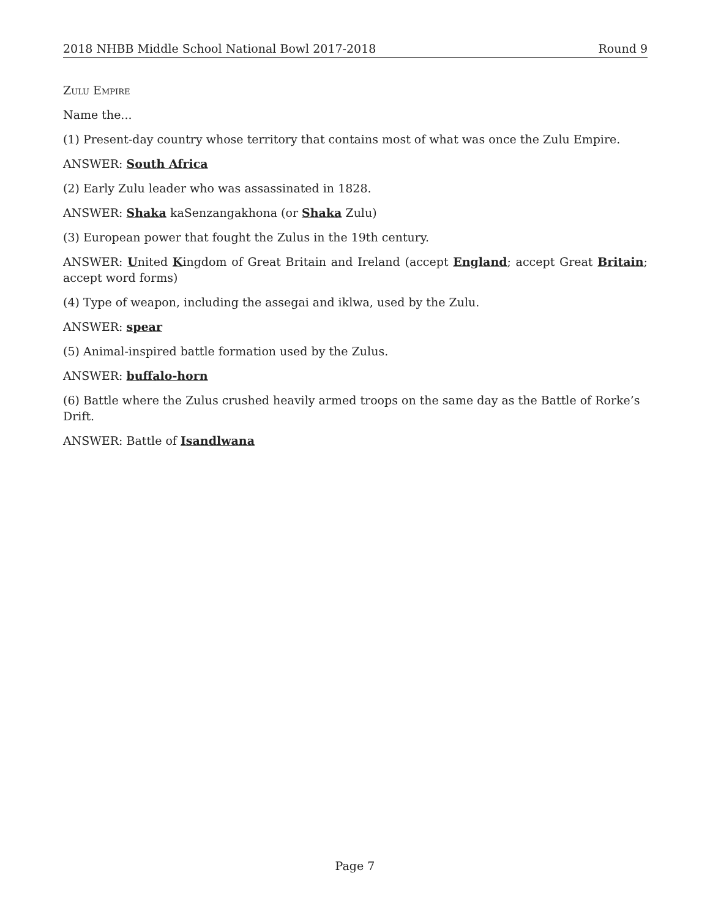2018 NHBB Middle School National Bowl 2017-2018 Round 9
Zulu Empire
Name the...
(1) Present-day country whose territory that contains most of what was once the Zulu Empire.
ANSWER: South Africa
(2) Early Zulu leader who was assassinated in 1828.
ANSWER: Shaka kaSenzangakhona (or Shaka Zulu)
(3) European power that fought the Zulus in the 19th century.
ANSWER: United Kingdom of Great Britain and Ireland (accept England; accept Great Britain; accept word forms)
(4) Type of weapon, including the assegai and iklwa, used by the Zulu.
ANSWER: spear
(5) Animal-inspired battle formation used by the Zulus.
ANSWER: buffalo-horn
(6) Battle where the Zulus crushed heavily armed troops on the same day as the Battle of Rorke’s Drift.
ANSWER: Battle of Isandlwana
Page 7